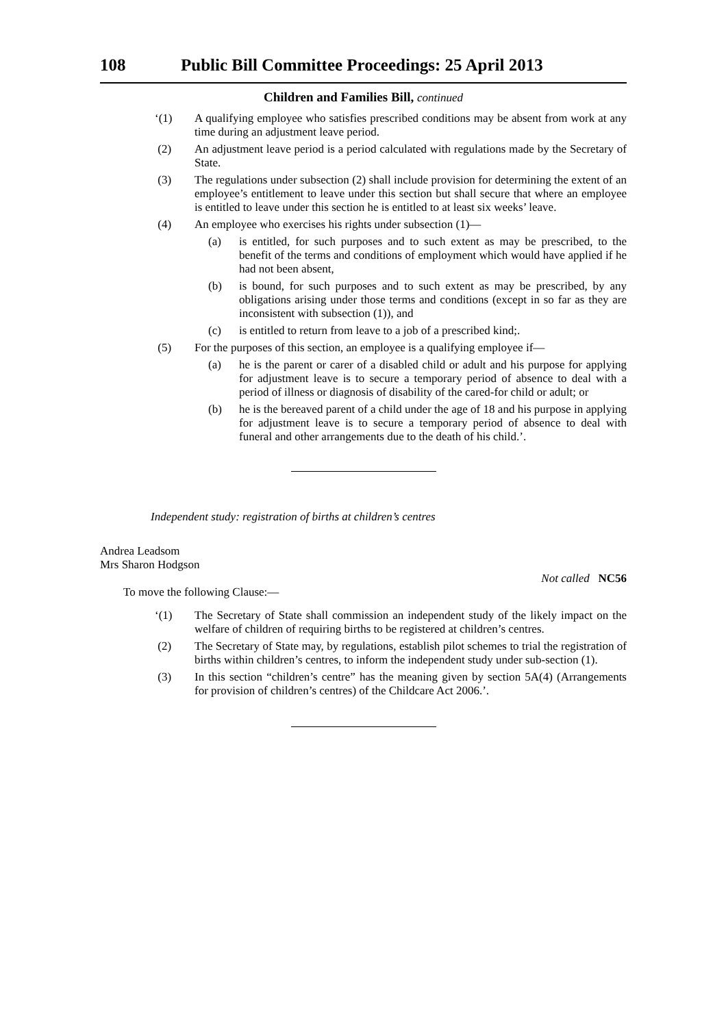108 Public Bill Committee Proceedings: 25 April 2013
Children and Families Bill, continued
‘(1) A qualifying employee who satisfies prescribed conditions may be absent from work at any time during an adjustment leave period.
(2) An adjustment leave period is a period calculated with regulations made by the Secretary of State.
(3) The regulations under subsection (2) shall include provision for determining the extent of an employee’s entitlement to leave under this section but shall secure that where an employee is entitled to leave under this section he is entitled to at least six weeks’ leave.
(4) An employee who exercises his rights under subsection (1)—
(a) is entitled, for such purposes and to such extent as may be prescribed, to the benefit of the terms and conditions of employment which would have applied if he had not been absent,
(b) is bound, for such purposes and to such extent as may be prescribed, by any obligations arising under those terms and conditions (except in so far as they are inconsistent with subsection (1)), and
(c) is entitled to return from leave to a job of a prescribed kind;.
(5) For the purposes of this section, an employee is a qualifying employee if—
(a) he is the parent or carer of a disabled child or adult and his purpose for applying for adjustment leave is to secure a temporary period of absence to deal with a period of illness or diagnosis of disability of the cared-for child or adult; or
(b) he is the bereaved parent of a child under the age of 18 and his purpose in applying for adjustment leave is to secure a temporary period of absence to deal with funeral and other arrangements due to the death of his child.’.
Independent study: registration of births at children’s centres
Andrea Leadsom
Mrs Sharon Hodgson
Not called NC56
To move the following Clause:—
‘(1) The Secretary of State shall commission an independent study of the likely impact on the welfare of children of requiring births to be registered at children’s centres.
(2) The Secretary of State may, by regulations, establish pilot schemes to trial the registration of births within children’s centres, to inform the independent study under sub-section (1).
(3) In this section “children’s centre” has the meaning given by section 5A(4) (Arrangements for provision of children’s centres) of the Childcare Act 2006.’.